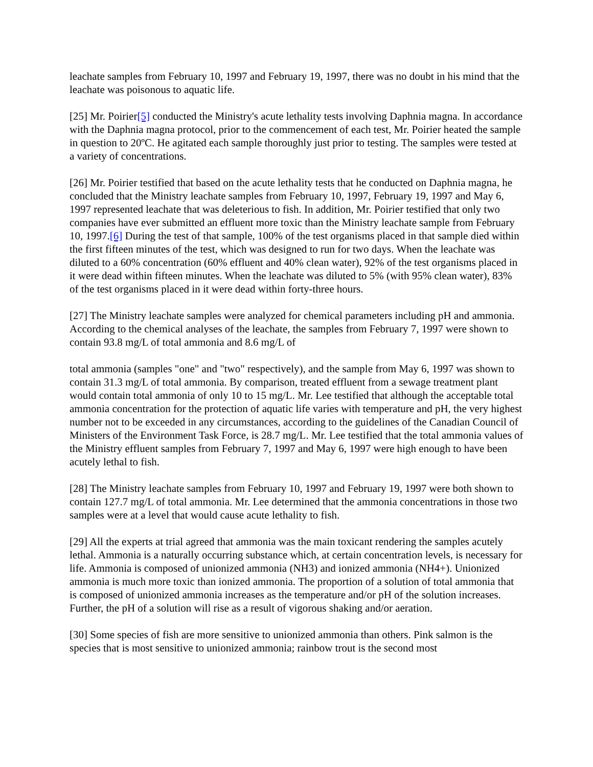leachate samples from February 10, 1997 and February 19, 1997, there was no doubt in his mind that the leachate was poisonous to aquatic life.
[25] Mr. Poirier[5] conducted the Ministry's acute lethality tests involving Daphnia magna. In accordance with the Daphnia magna protocol, prior to the commencement of each test, Mr. Poirier heated the sample in question to 20ºC. He agitated each sample thoroughly just prior to testing. The samples were tested at a variety of concentrations.
[26] Mr. Poirier testified that based on the acute lethality tests that he conducted on Daphnia magna, he concluded that the Ministry leachate samples from February 10, 1997, February 19, 1997 and May 6, 1997 represented leachate that was deleterious to fish. In addition, Mr. Poirier testified that only two companies have ever submitted an effluent more toxic than the Ministry leachate sample from February 10, 1997.[6] During the test of that sample, 100% of the test organisms placed in that sample died within the first fifteen minutes of the test, which was designed to run for two days. When the leachate was diluted to a 60% concentration (60% effluent and 40% clean water), 92% of the test organisms placed in it were dead within fifteen minutes. When the leachate was diluted to 5% (with 95% clean water), 83% of the test organisms placed in it were dead within forty-three hours.
[27] The Ministry leachate samples were analyzed for chemical parameters including pH and ammonia. According to the chemical analyses of the leachate, the samples from February 7, 1997 were shown to contain 93.8 mg/L of total ammonia and 8.6 mg/L of
total ammonia (samples "one" and "two" respectively), and the sample from May 6, 1997 was shown to contain 31.3 mg/L of total ammonia. By comparison, treated effluent from a sewage treatment plant would contain total ammonia of only 10 to 15 mg/L. Mr. Lee testified that although the acceptable total ammonia concentration for the protection of aquatic life varies with temperature and pH, the very highest number not to be exceeded in any circumstances, according to the guidelines of the Canadian Council of Ministers of the Environment Task Force, is 28.7 mg/L. Mr. Lee testified that the total ammonia values of the Ministry effluent samples from February 7, 1997 and May 6, 1997 were high enough to have been acutely lethal to fish.
[28] The Ministry leachate samples from February 10, 1997 and February 19, 1997 were both shown to contain 127.7 mg/L of total ammonia. Mr. Lee determined that the ammonia concentrations in those two samples were at a level that would cause acute lethality to fish.
[29] All the experts at trial agreed that ammonia was the main toxicant rendering the samples acutely lethal. Ammonia is a naturally occurring substance which, at certain concentration levels, is necessary for life. Ammonia is composed of unionized ammonia (NH3) and ionized ammonia (NH4+). Unionized ammonia is much more toxic than ionized ammonia. The proportion of a solution of total ammonia that is composed of unionized ammonia increases as the temperature and/or pH of the solution increases. Further, the pH of a solution will rise as a result of vigorous shaking and/or aeration.
[30] Some species of fish are more sensitive to unionized ammonia than others. Pink salmon is the species that is most sensitive to unionized ammonia; rainbow trout is the second most